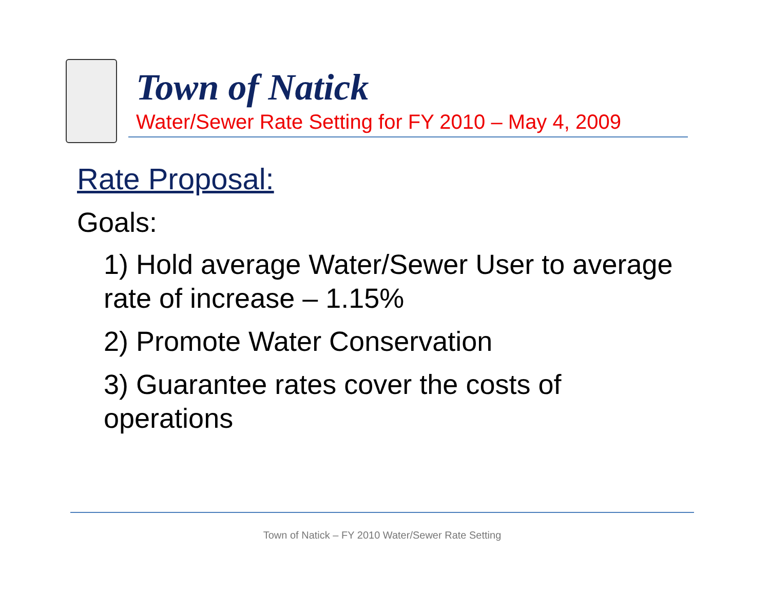Town of Natick
Water/Sewer Rate Setting for FY 2010 – May 4, 2009
Rate Proposal:
Goals:
1) Hold average Water/Sewer User to average rate of increase – 1.15%
2) Promote Water Conservation
3) Guarantee rates cover the costs of operations
Town of Natick – FY 2010 Water/Sewer Rate Setting